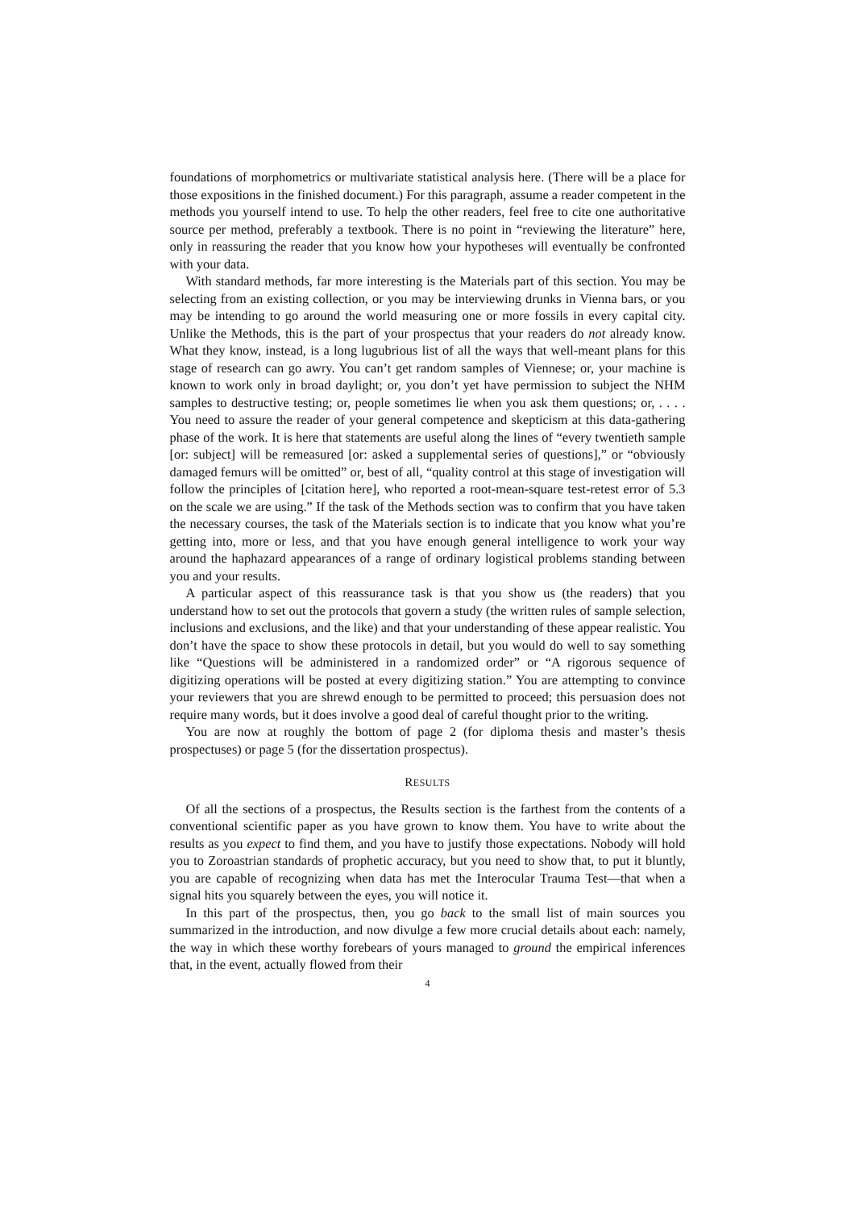foundations of morphometrics or multivariate statistical analysis here. (There will be a place for those expositions in the finished document.) For this paragraph, assume a reader competent in the methods you yourself intend to use. To help the other readers, feel free to cite one authoritative source per method, preferably a textbook. There is no point in “reviewing the literature” here, only in reassuring the reader that you know how your hypotheses will eventually be confronted with your data.
With standard methods, far more interesting is the Materials part of this section. You may be selecting from an existing collection, or you may be interviewing drunks in Vienna bars, or you may be intending to go around the world measuring one or more fossils in every capital city. Unlike the Methods, this is the part of your prospectus that your readers do not already know. What they know, instead, is a long lugubrious list of all the ways that well-meant plans for this stage of research can go awry. You can’t get random samples of Viennese; or, your machine is known to work only in broad daylight; or, you don’t yet have permission to subject the NHM samples to destructive testing; or, people sometimes lie when you ask them questions; or, . . . . You need to assure the reader of your general competence and skepticism at this data-gathering phase of the work. It is here that statements are useful along the lines of “every twentieth sample [or: subject] will be remeasured [or: asked a supplemental series of questions],” or “obviously damaged femurs will be omitted” or, best of all, “quality control at this stage of investigation will follow the principles of [citation here], who reported a root-mean-square test-retest error of 5.3 on the scale we are using.” If the task of the Methods section was to confirm that you have taken the necessary courses, the task of the Materials section is to indicate that you know what you’re getting into, more or less, and that you have enough general intelligence to work your way around the haphazard appearances of a range of ordinary logistical problems standing between you and your results.
A particular aspect of this reassurance task is that you show us (the readers) that you understand how to set out the protocols that govern a study (the written rules of sample selection, inclusions and exclusions, and the like) and that your understanding of these appear realistic. You don’t have the space to show these protocols in detail, but you would do well to say something like “Questions will be administered in a randomized order” or “A rigorous sequence of digitizing operations will be posted at every digitizing station.” You are attempting to convince your reviewers that you are shrewd enough to be permitted to proceed; this persuasion does not require many words, but it does involve a good deal of careful thought prior to the writing.
You are now at roughly the bottom of page 2 (for diploma thesis and master’s thesis prospectuses) or page 5 (for the dissertation prospectus).
RESULTS
Of all the sections of a prospectus, the Results section is the farthest from the contents of a conventional scientific paper as you have grown to know them. You have to write about the results as you expect to find them, and you have to justify those expectations. Nobody will hold you to Zoroastrian standards of prophetic accuracy, but you need to show that, to put it bluntly, you are capable of recognizing when data has met the Interocular Trauma Test—that when a signal hits you squarely between the eyes, you will notice it.
In this part of the prospectus, then, you go back to the small list of main sources you summarized in the introduction, and now divulge a few more crucial details about each: namely, the way in which these worthy forebears of yours managed to ground the empirical inferences that, in the event, actually flowed from their
4